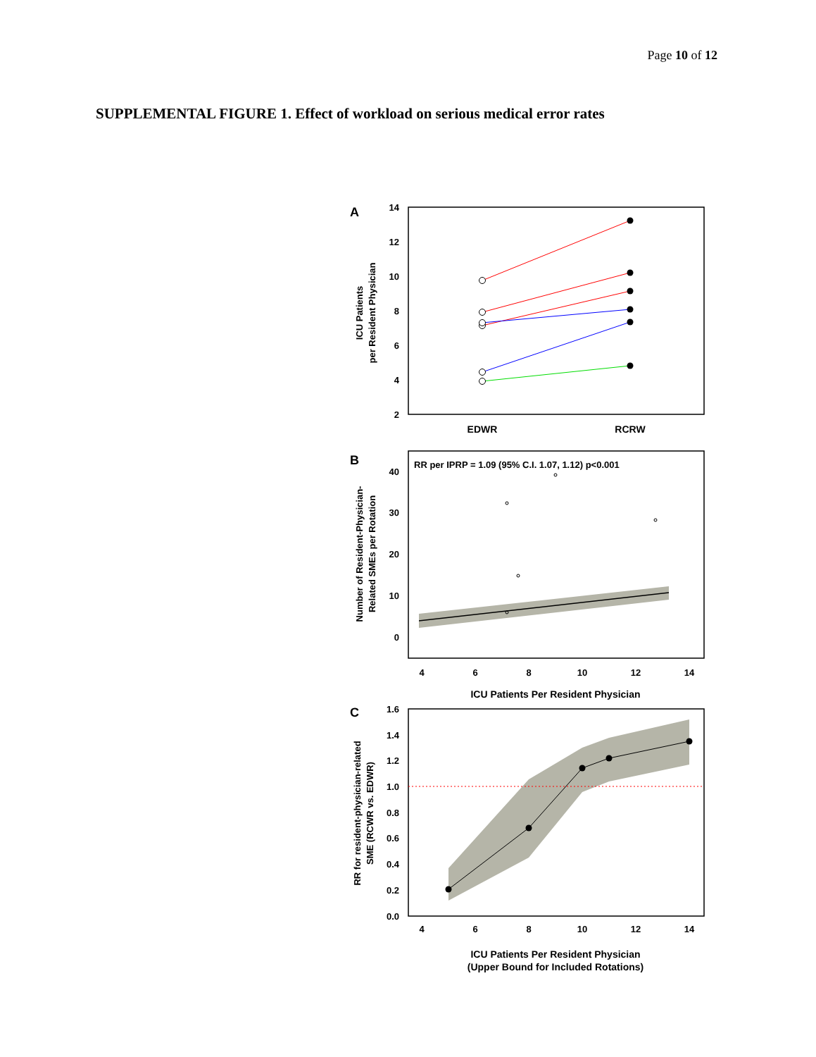Page 10 of 12
SUPPLEMENTAL FIGURE 1. Effect of workload on serious medical error rates
A
14
12
10
8
6
4
2
ICU Patients
per Resident Physician
EDWR
RCRW
B
RR per IPRP = 1.09 (95% C.I. 1.07, 1.12) p<0.001
40
30
20
10
0
Number of Resident-Physician-
Related SMEs per Rotation
4
6
8
10
12
14
ICU Patients Per Resident Physician
C
1.6
1.4
1.2
1.0
0.8
0.6
0.4
0.2
0.0
RR for resident-physician-related
SME (RCWR vs. EDWR)
4
6
8
10
12
14
ICU Patients Per Resident Physician
(Upper Bound for Included Rotations)